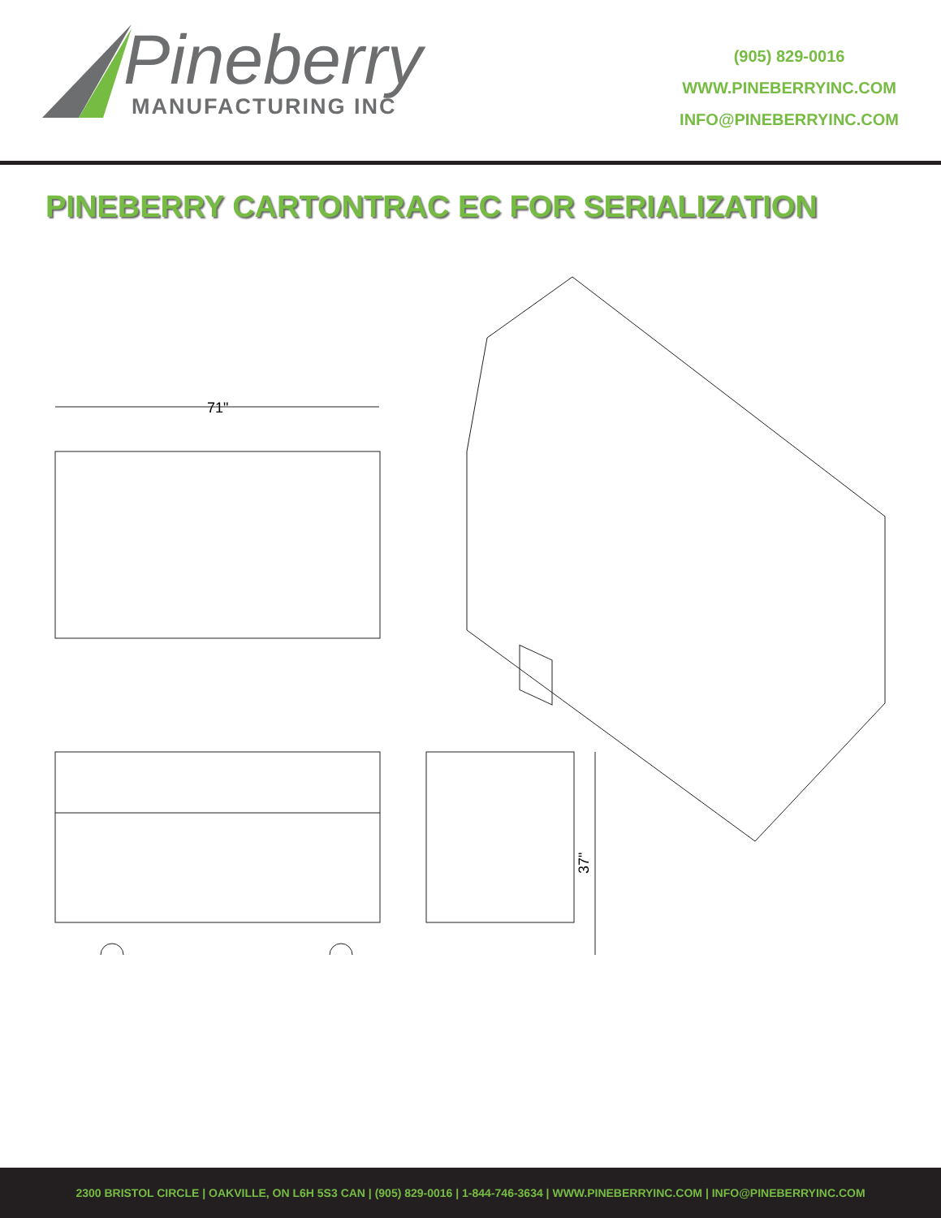Pineberry
MANUFACTURING INC
(905) 829-0016
WWW.PINEBERRYINC.COM
INFO@PINEBERRYINC.COM
PINEBERRY CARTONTRAC EC FOR SERIALIZATION
71"
37"
2300 BRISTOL CIRCLE | OAKVILLE, ON L6H 5S3 CAN | (905) 829-0016 | 1-844-746-3634 | WWW.PINEBERRYINC.COM | INFO@PINEBERRYINC.COM